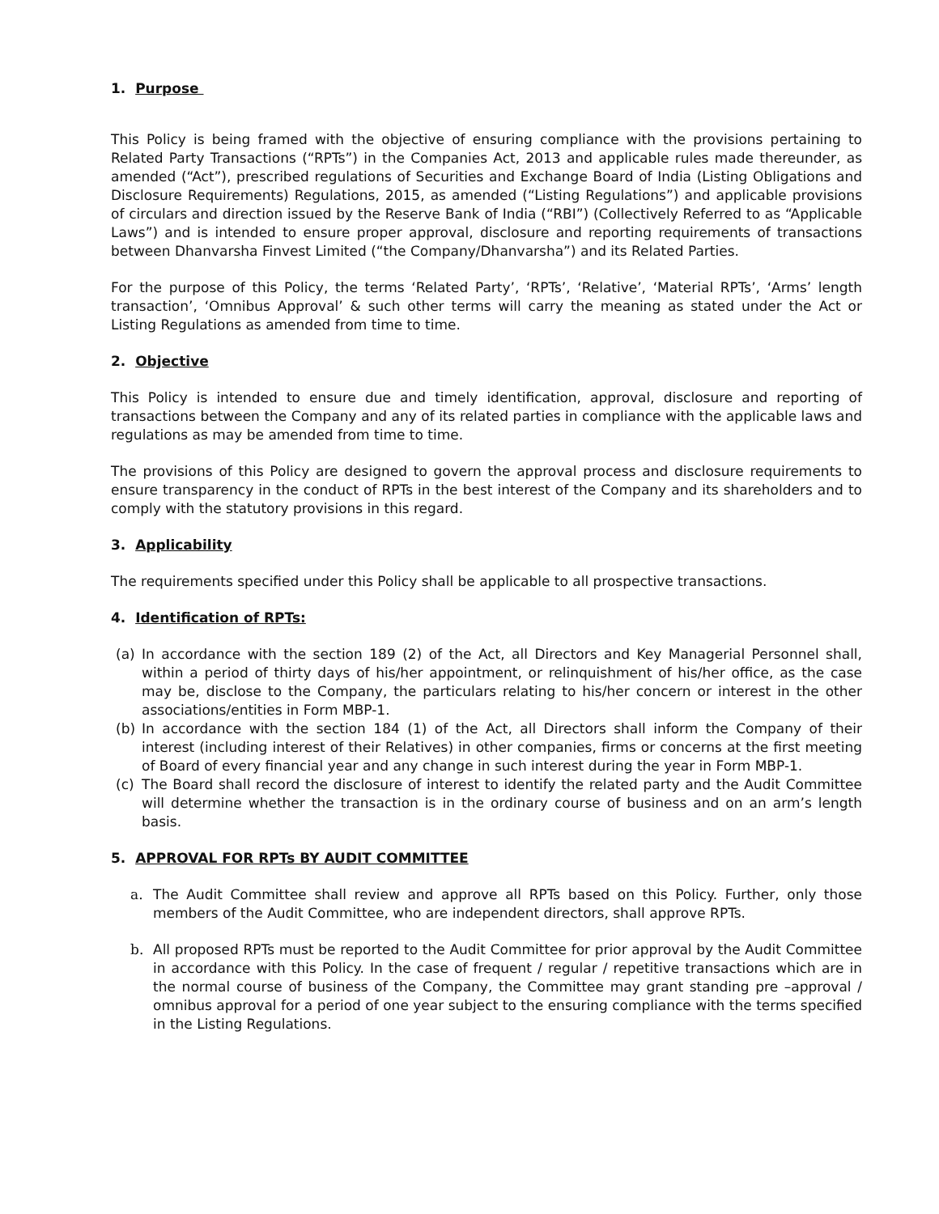1. Purpose
This Policy is being framed with the objective of ensuring compliance with the provisions pertaining to Related Party Transactions (“RPTs”) in the Companies Act, 2013 and applicable rules made thereunder, as amended (“Act”), prescribed regulations of Securities and Exchange Board of India (Listing Obligations and Disclosure Requirements) Regulations, 2015, as amended (“Listing Regulations”) and applicable provisions of circulars and direction issued by the Reserve Bank of India (“RBI”) (Collectively Referred to as “Applicable Laws”) and is intended to ensure proper approval, disclosure and reporting requirements of transactions between Dhanvarsha Finvest Limited (“the Company/Dhanvarsha”) and its Related Parties.
For the purpose of this Policy, the terms ‘Related Party’, ‘RPTs’, ‘Relative’, ‘Material RPTs’, ‘Arms’ length transaction’, ‘Omnibus Approval’ & such other terms will carry the meaning as stated under the Act or Listing Regulations as amended from time to time.
2. Objective
This Policy is intended to ensure due and timely identification, approval, disclosure and reporting of transactions between the Company and any of its related parties in compliance with the applicable laws and regulations as may be amended from time to time.
The provisions of this Policy are designed to govern the approval process and disclosure requirements to ensure transparency in the conduct of RPTs in the best interest of the Company and its shareholders and to comply with the statutory provisions in this regard.
3. Applicability
The requirements specified under this Policy shall be applicable to all prospective transactions.
4. Identification of RPTs:
(a) In accordance with the section 189 (2) of the Act, all Directors and Key Managerial Personnel shall, within a period of thirty days of his/her appointment, or relinquishment of his/her office, as the case may be, disclose to the Company, the particulars relating to his/her concern or interest in the other associations/entities in Form MBP-1.
(b) In accordance with the section 184 (1) of the Act, all Directors shall inform the Company of their interest (including interest of their Relatives) in other companies, firms or concerns at the first meeting of Board of every financial year and any change in such interest during the year in Form MBP-1.
(c) The Board shall record the disclosure of interest to identify the related party and the Audit Committee will determine whether the transaction is in the ordinary course of business and on an arm’s length basis.
5. APPROVAL FOR RPTs BY AUDIT COMMITTEE
a. The Audit Committee shall review and approve all RPTs based on this Policy. Further, only those members of the Audit Committee, who are independent directors, shall approve RPTs.
b. All proposed RPTs must be reported to the Audit Committee for prior approval by the Audit Committee in accordance with this Policy. In the case of frequent / regular / repetitive transactions which are in the normal course of business of the Company, the Committee may grant standing pre –approval / omnibus approval for a period of one year subject to the ensuring compliance with the terms specified in the Listing Regulations.